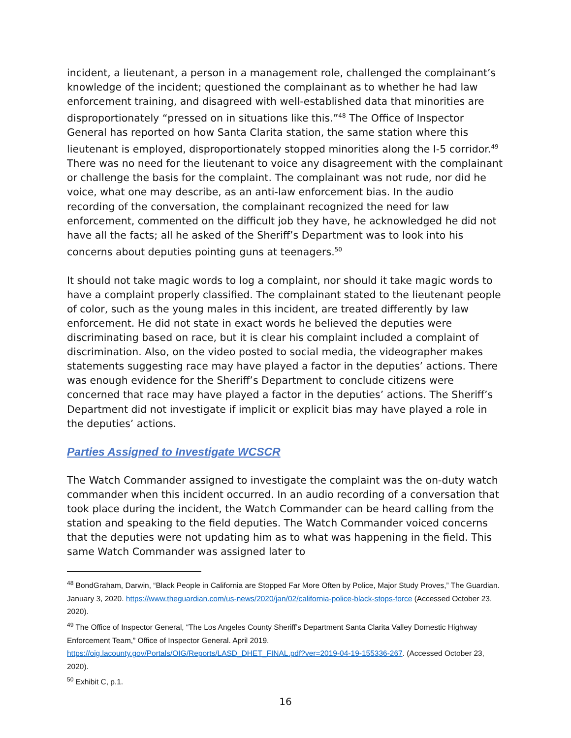incident, a lieutenant, a person in a management role, challenged the complainant’s knowledge of the incident; questioned the complainant as to whether he had law enforcement training, and disagreed with well-established data that minorities are disproportionately “pressed on in situations like this.”<sup>48</sup> The Office of Inspector General has reported on how Santa Clarita station, the same station where this lieutenant is employed, disproportionately stopped minorities along the I-5 corridor.<sup>49</sup> There was no need for the lieutenant to voice any disagreement with the complainant or challenge the basis for the complaint. The complainant was not rude, nor did he voice, what one may describe, as an anti-law enforcement bias. In the audio recording of the conversation, the complainant recognized the need for law enforcement, commented on the difficult job they have, he acknowledged he did not have all the facts; all he asked of the Sheriff’s Department was to look into his concerns about deputies pointing guns at teenagers.<sup>50</sup>
It should not take magic words to log a complaint, nor should it take magic words to have a complaint properly classified. The complainant stated to the lieutenant people of color, such as the young males in this incident, are treated differently by law enforcement. He did not state in exact words he believed the deputies were discriminating based on race, but it is clear his complaint included a complaint of discrimination. Also, on the video posted to social media, the videographer makes statements suggesting race may have played a factor in the deputies’ actions. There was enough evidence for the Sheriff’s Department to conclude citizens were concerned that race may have played a factor in the deputies’ actions. The Sheriff’s Department did not investigate if implicit or explicit bias may have played a role in the deputies’ actions.
Parties Assigned to Investigate WCSCR
The Watch Commander assigned to investigate the complaint was the on-duty watch commander when this incident occurred. In an audio recording of a conversation that took place during the incident, the Watch Commander can be heard calling from the station and speaking to the field deputies. The Watch Commander voiced concerns that the deputies were not updating him as to what was happening in the field. This same Watch Commander was assigned later to
<sup>48</sup> BondGraham, Darwin, “Black People in California are Stopped Far More Often by Police, Major Study Proves,” The Guardian. January 3, 2020. https://www.theguardian.com/us-news/2020/jan/02/california-police-black-stops-force (Accessed October 23, 2020).
<sup>49</sup> The Office of Inspector General, “The Los Angeles County Sheriff’s Department Santa Clarita Valley Domestic Highway Enforcement Team,” Office of Inspector General. April 2019. https://oig.lacounty.gov/Portals/OIG/Reports/LASD_DHET_FINAL.pdf?ver=2019-04-19-155336-267. (Accessed October 23, 2020).
<sup>50</sup> Exhibit C, p.1.
16